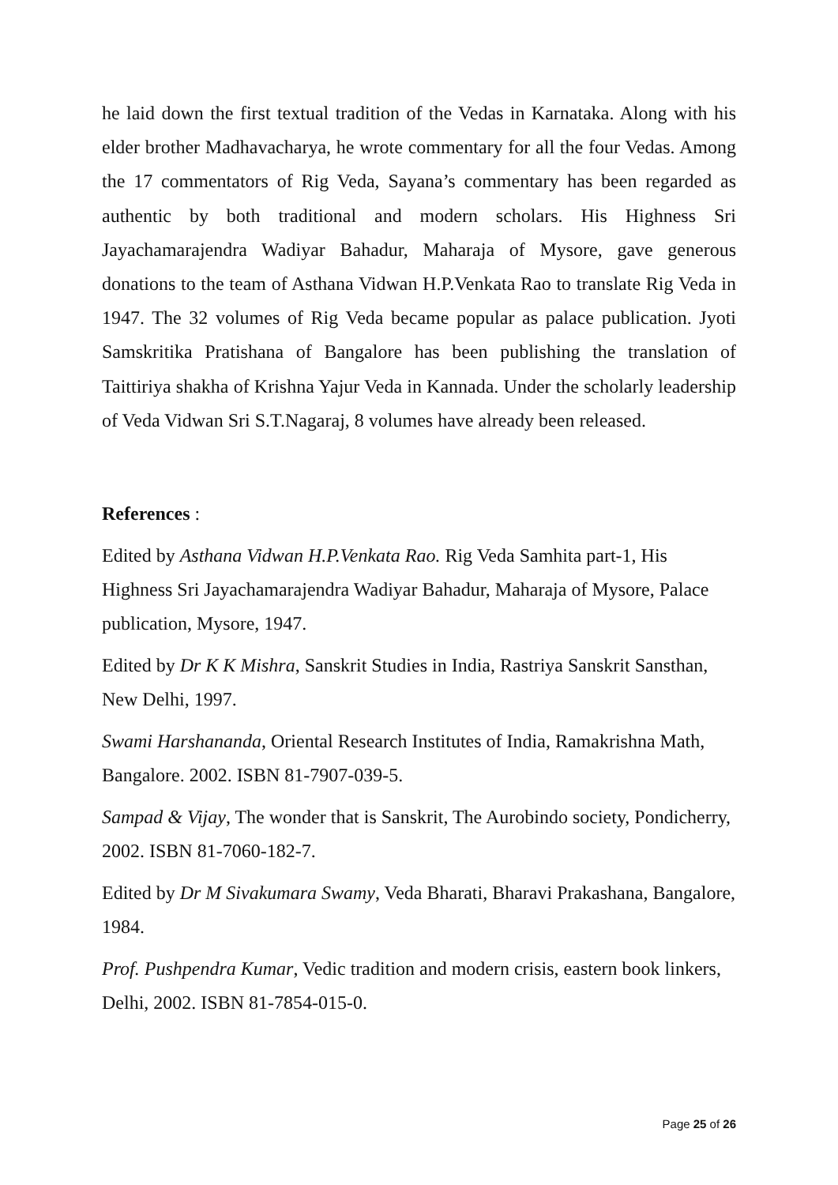he laid down the first textual tradition of the Vedas in Karnataka. Along with his elder brother Madhavacharya, he wrote commentary for all the four Vedas. Among the 17 commentators of Rig Veda, Sayana’s commentary has been regarded as authentic by both traditional and modern scholars. His Highness Sri Jayachamarajendra Wadiyar Bahadur, Maharaja of Mysore, gave generous donations to the team of Asthana Vidwan H.P.Venkata Rao to translate Rig Veda in 1947. The 32 volumes of Rig Veda became popular as palace publication. Jyoti Samskritika Pratishana of Bangalore has been publishing the translation of Taittiriya shakha of Krishna Yajur Veda in Kannada. Under the scholarly leadership of Veda Vidwan Sri S.T.Nagaraj, 8 volumes have already been released.
References :
Edited by Asthana Vidwan H.P.Venkata Rao. Rig Veda Samhita part-1, His Highness Sri Jayachamarajendra Wadiyar Bahadur, Maharaja of Mysore, Palace publication, Mysore, 1947.
Edited by Dr K K Mishra, Sanskrit Studies in India, Rastriya Sanskrit Sansthan, New Delhi, 1997.
Swami Harshananda, Oriental Research Institutes of India, Ramakrishna Math, Bangalore. 2002. ISBN 81-7907-039-5.
Sampad & Vijay, The wonder that is Sanskrit, The Aurobindo society, Pondicherry, 2002. ISBN 81-7060-182-7.
Edited by Dr M Sivakumara Swamy, Veda Bharati, Bharavi Prakashana, Bangalore, 1984.
Prof. Pushpendra Kumar, Vedic tradition and modern crisis, eastern book linkers, Delhi, 2002. ISBN 81-7854-015-0.
Page 25 of 26